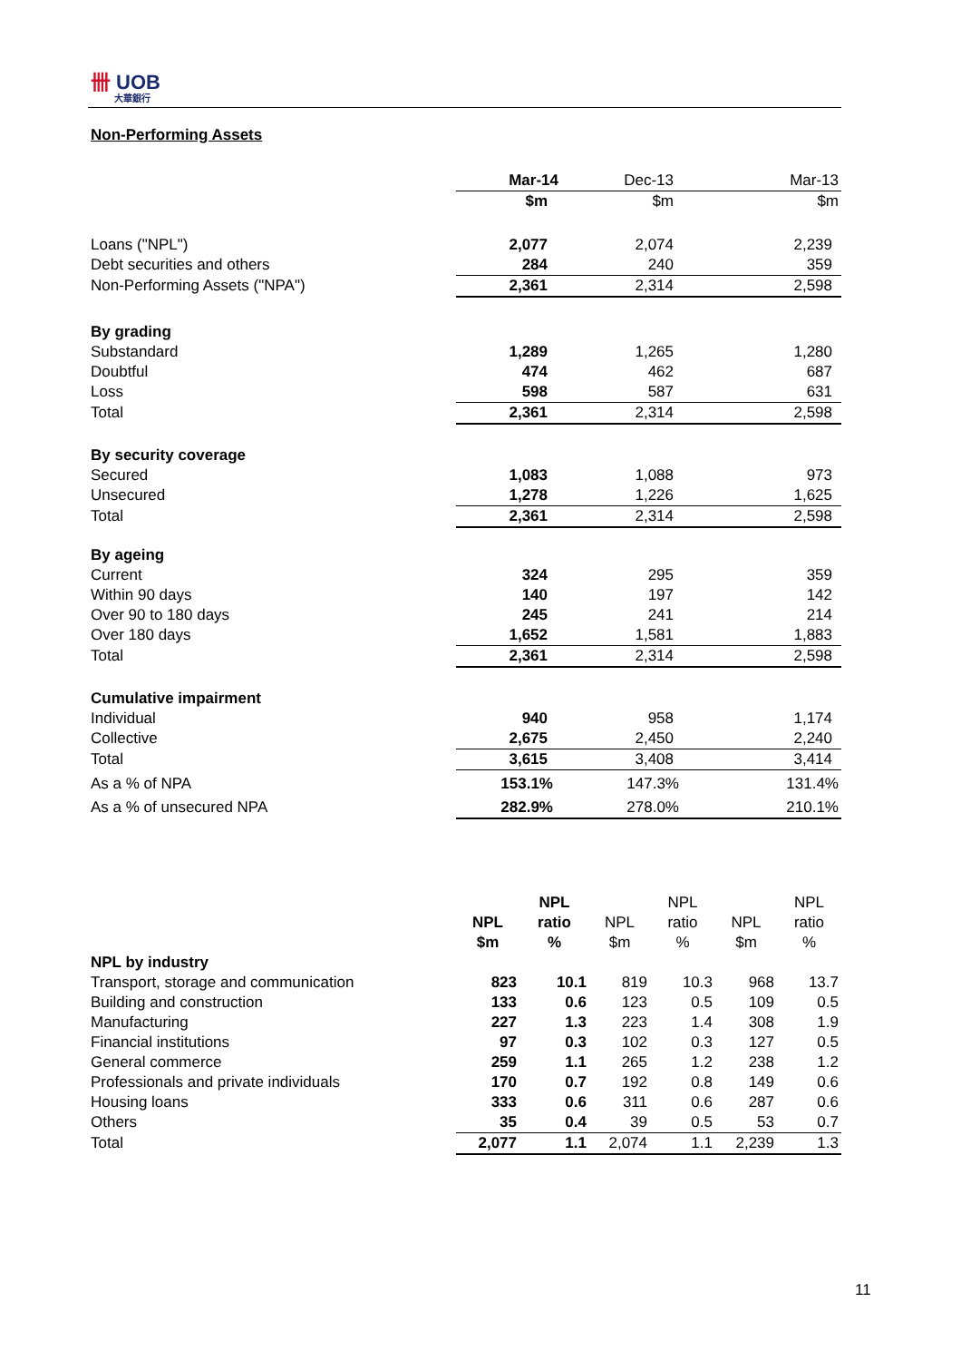卌 UOB
大華銀行
Non-Performing Assets
| | Mar-14 | Dec-13 | Mar-13 |
| | $m | $m | $m |
| Loans ("NPL") | 2,077 | 2,074 | 2,239 |
| Debt securities and others | 284 | 240 | 359 |
| Non-Performing Assets ("NPA") | 2,361 | 2,314 | 2,598 |
| By grading | | | |
| Substandard | 1,289 | 1,265 | 1,280 |
| Doubtful | 474 | 462 | 687 |
| Loss | 598 | 587 | 631 |
| Total | 2,361 | 2,314 | 2,598 |
| By security coverage | | | |
| Secured | 1,083 | 1,088 | 973 |
| Unsecured | 1,278 | 1,226 | 1,625 |
| Total | 2,361 | 2,314 | 2,598 |
| By ageing | | | |
| Current | 324 | 295 | 359 |
| Within 90 days | 140 | 197 | 142 |
| Over 90 to 180 days | 245 | 241 | 214 |
| Over 180 days | 1,652 | 1,581 | 1,883 |
| Total | 2,361 | 2,314 | 2,598 |
| Cumulative impairment | | | |
| Individual | 940 | 958 | 1,174 |
| Collective | 2,675 | 2,450 | 2,240 |
| Total | 3,615 | 3,408 | 3,414 |
| As a % of NPA | 153.1% | 147.3% | 131.4% |
| As a % of unsecured NPA | 282.9% | 278.0% | 210.1% |
| | | NPL | | NPL | | NPL |
| | NPL | ratio | NPL | ratio | NPL | ratio |
| | $m | % | $m | % | $m | % |
| NPL by industry | | | | | | |
| Transport, storage and communication | 823 | 10.1 | 819 | 10.3 | 968 | 13.7 |
| Building and construction | 133 | 0.6 | 123 | 0.5 | 109 | 0.5 |
| Manufacturing | 227 | 1.3 | 223 | 1.4 | 308 | 1.9 |
| Financial institutions | 97 | 0.3 | 102 | 0.3 | 127 | 0.5 |
| General commerce | 259 | 1.1 | 265 | 1.2 | 238 | 1.2 |
| Professionals and private individuals | 170 | 0.7 | 192 | 0.8 | 149 | 0.6 |
| Housing loans | 333 | 0.6 | 311 | 0.6 | 287 | 0.6 |
| Others | 35 | 0.4 | 39 | 0.5 | 53 | 0.7 |
| Total | 2,077 | 1.1 | 2,074 | 1.1 | 2,239 | 1.3 |
11